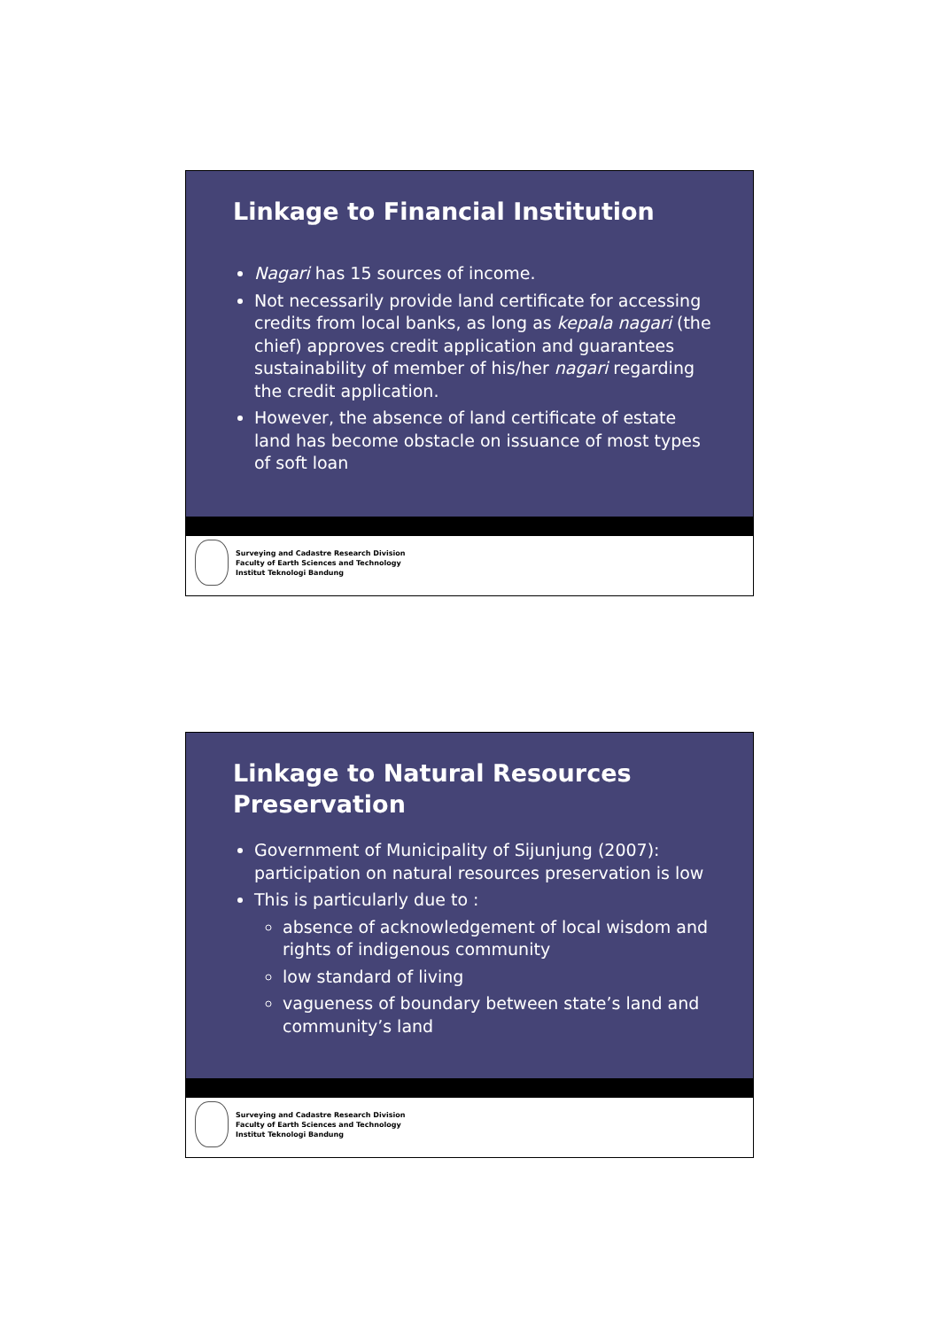Linkage to Financial Institution
Nagari has 15 sources of income.
Not necessarily provide land certificate for accessing credits from local banks, as long as kepala nagari (the chief) approves credit application and guarantees sustainability of member of his/her nagari regarding the credit application.
However, the absence of land certificate of estate land has become obstacle on issuance of most types of soft loan
Surveying and Cadastre Research Division
Faculty of Earth Sciences and Technology
Institut Teknologi Bandung
Linkage to Natural Resources Preservation
Government of Municipality of Sijunjung (2007): participation on natural resources preservation is low
This is particularly due to :
absence of acknowledgement of local wisdom and rights of indigenous community
low standard of living
vagueness of boundary between state’s land and community’s land
Surveying and Cadastre Research Division
Faculty of Earth Sciences and Technology
Institut Teknologi Bandung